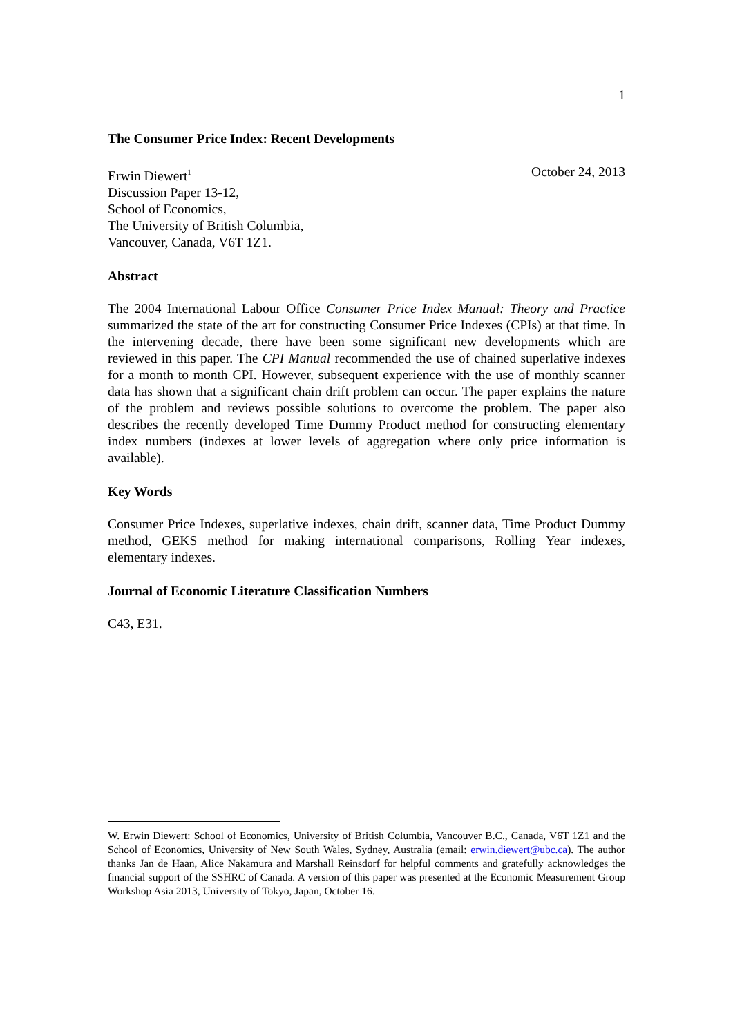1
The Consumer Price Index: Recent Developments
Erwin Diewert<sup>1</sup>
Discussion Paper 13-12,
School of Economics,
The University of British Columbia,
Vancouver, Canada, V6T 1Z1.
October 24, 2013
Abstract
The 2004 International Labour Office Consumer Price Index Manual: Theory and Practice summarized the state of the art for constructing Consumer Price Indexes (CPIs) at that time. In the intervening decade, there have been some significant new developments which are reviewed in this paper. The CPI Manual recommended the use of chained superlative indexes for a month to month CPI. However, subsequent experience with the use of monthly scanner data has shown that a significant chain drift problem can occur. The paper explains the nature of the problem and reviews possible solutions to overcome the problem. The paper also describes the recently developed Time Dummy Product method for constructing elementary index numbers (indexes at lower levels of aggregation where only price information is available).
Key Words
Consumer Price Indexes, superlative indexes, chain drift, scanner data, Time Product Dummy method, GEKS method for making international comparisons, Rolling Year indexes, elementary indexes.
Journal of Economic Literature Classification Numbers
C43, E31.
W. Erwin Diewert: School of Economics, University of British Columbia, Vancouver B.C., Canada, V6T 1Z1 and the School of Economics, University of New South Wales, Sydney, Australia (email: erwin.diewert@ubc.ca). The author thanks Jan de Haan, Alice Nakamura and Marshall Reinsdorf for helpful comments and gratefully acknowledges the financial support of the SSHRC of Canada. A version of this paper was presented at the Economic Measurement Group Workshop Asia 2013, University of Tokyo, Japan, October 16.